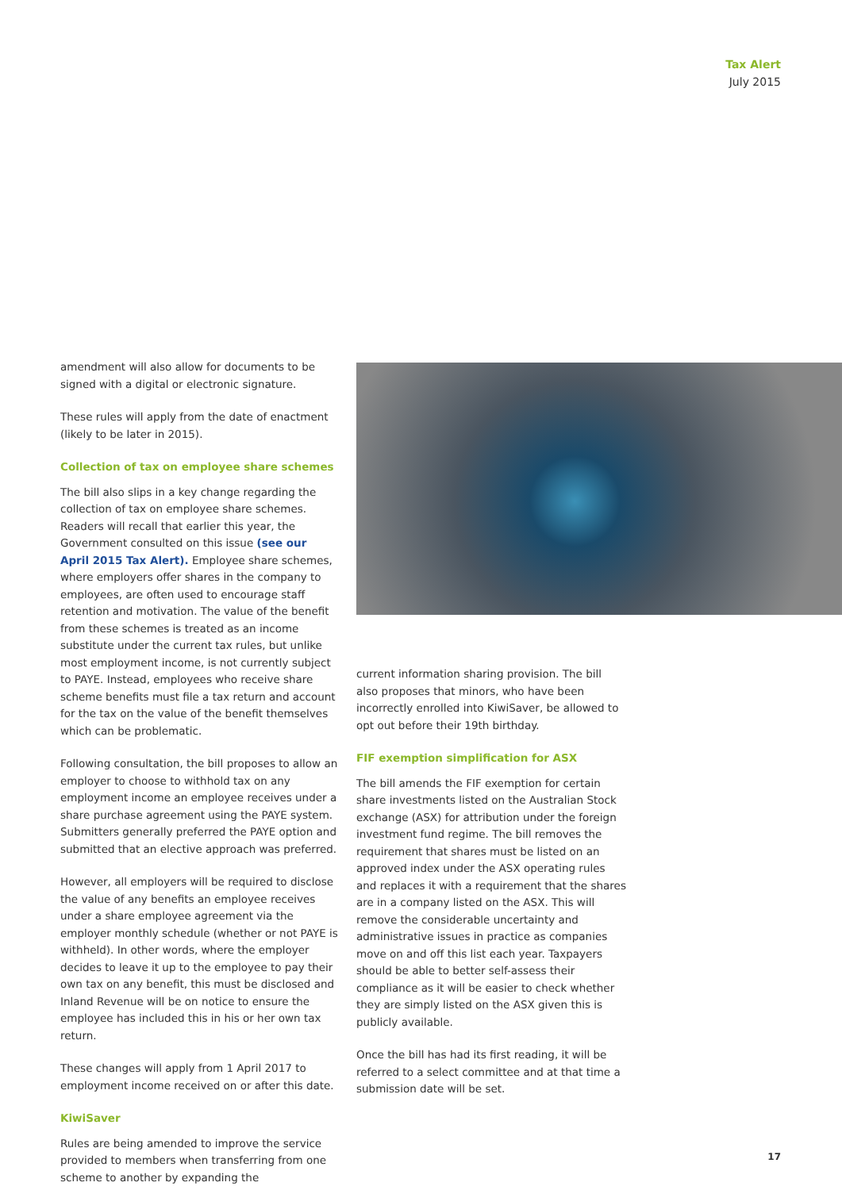Tax Alert
July 2015
amendment will also allow for documents to be signed with a digital or electronic signature.
These rules will apply from the date of enactment (likely to be later in 2015).
Collection of tax on employee share schemes
The bill also slips in a key change regarding the collection of tax on employee share schemes. Readers will recall that earlier this year, the Government consulted on this issue (see our April 2015 Tax Alert). Employee share schemes, where employers offer shares in the company to employees, are often used to encourage staff retention and motivation. The value of the benefit from these schemes is treated as an income substitute under the current tax rules, but unlike most employment income, is not currently subject to PAYE. Instead, employees who receive share scheme benefits must file a tax return and account for the tax on the value of the benefit themselves which can be problematic.
Following consultation, the bill proposes to allow an employer to choose to withhold tax on any employment income an employee receives under a share purchase agreement using the PAYE system. Submitters generally preferred the PAYE option and submitted that an elective approach was preferred.
However, all employers will be required to disclose the value of any benefits an employee receives under a share employee agreement via the employer monthly schedule (whether or not PAYE is withheld). In other words, where the employer decides to leave it up to the employee to pay their own tax on any benefit, this must be disclosed and Inland Revenue will be on notice to ensure the employee has included this in his or her own tax return.
These changes will apply from 1 April 2017 to employment income received on or after this date.
KiwiSaver
Rules are being amended to improve the service provided to members when transferring from one scheme to another by expanding the
current information sharing provision. The bill also proposes that minors, who have been incorrectly enrolled into KiwiSaver, be allowed to opt out before their 19th birthday.
FIF exemption simplification for ASX
The bill amends the FIF exemption for certain share investments listed on the Australian Stock exchange (ASX) for attribution under the foreign investment fund regime. The bill removes the requirement that shares must be listed on an approved index under the ASX operating rules and replaces it with a requirement that the shares are in a company listed on the ASX. This will remove the considerable uncertainty and administrative issues in practice as companies move on and off this list each year. Taxpayers should be able to better self-assess their compliance as it will be easier to check whether they are simply listed on the ASX given this is publicly available.
Once the bill has had its first reading, it will be referred to a select committee and at that time a submission date will be set.
17